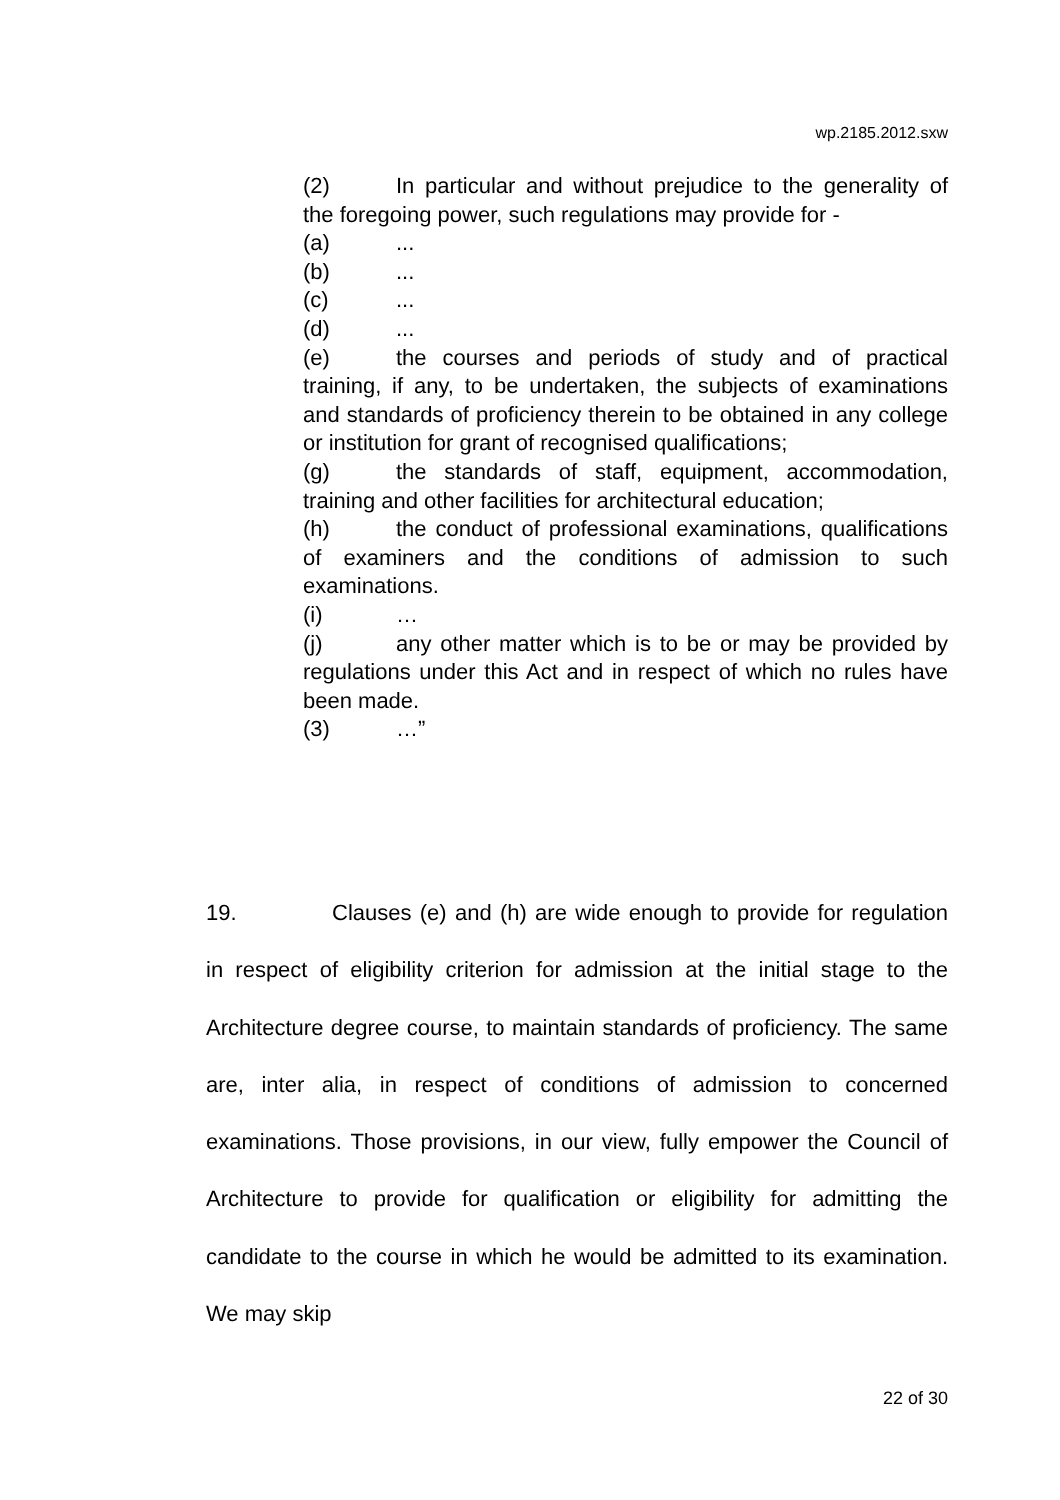wp.2185.2012.sxw
(2) In particular and without prejudice to the generality of the foregoing power, such regulations may provide for -
(a)...
(b)...
(c)...
(d)...
(e) the courses and periods of study and of practical training, if any, to be undertaken, the subjects of examinations and standards of proficiency therein to be obtained in any college or institution for grant of recognised qualifications;
(g) the standards of staff, equipment, accommodation, training and other facilities for architectural education;
(h) the conduct of professional examinations, qualifications of examiners and the conditions of admission to such examinations.
(i) …
(j) any other matter which is to be or may be provided by regulations under this Act and in respect of which no rules have been made.
(3) …”
19. Clauses (e) and (h) are wide enough to provide for regulation in respect of eligibility criterion for admission at the initial stage to the Architecture degree course, to maintain standards of proficiency. The same are, inter alia, in respect of conditions of admission to concerned examinations. Those provisions, in our view, fully empower the Council of Architecture to provide for qualification or eligibility for admitting the candidate to the course in which he would be admitted to its examination. We may skip
22 of 30